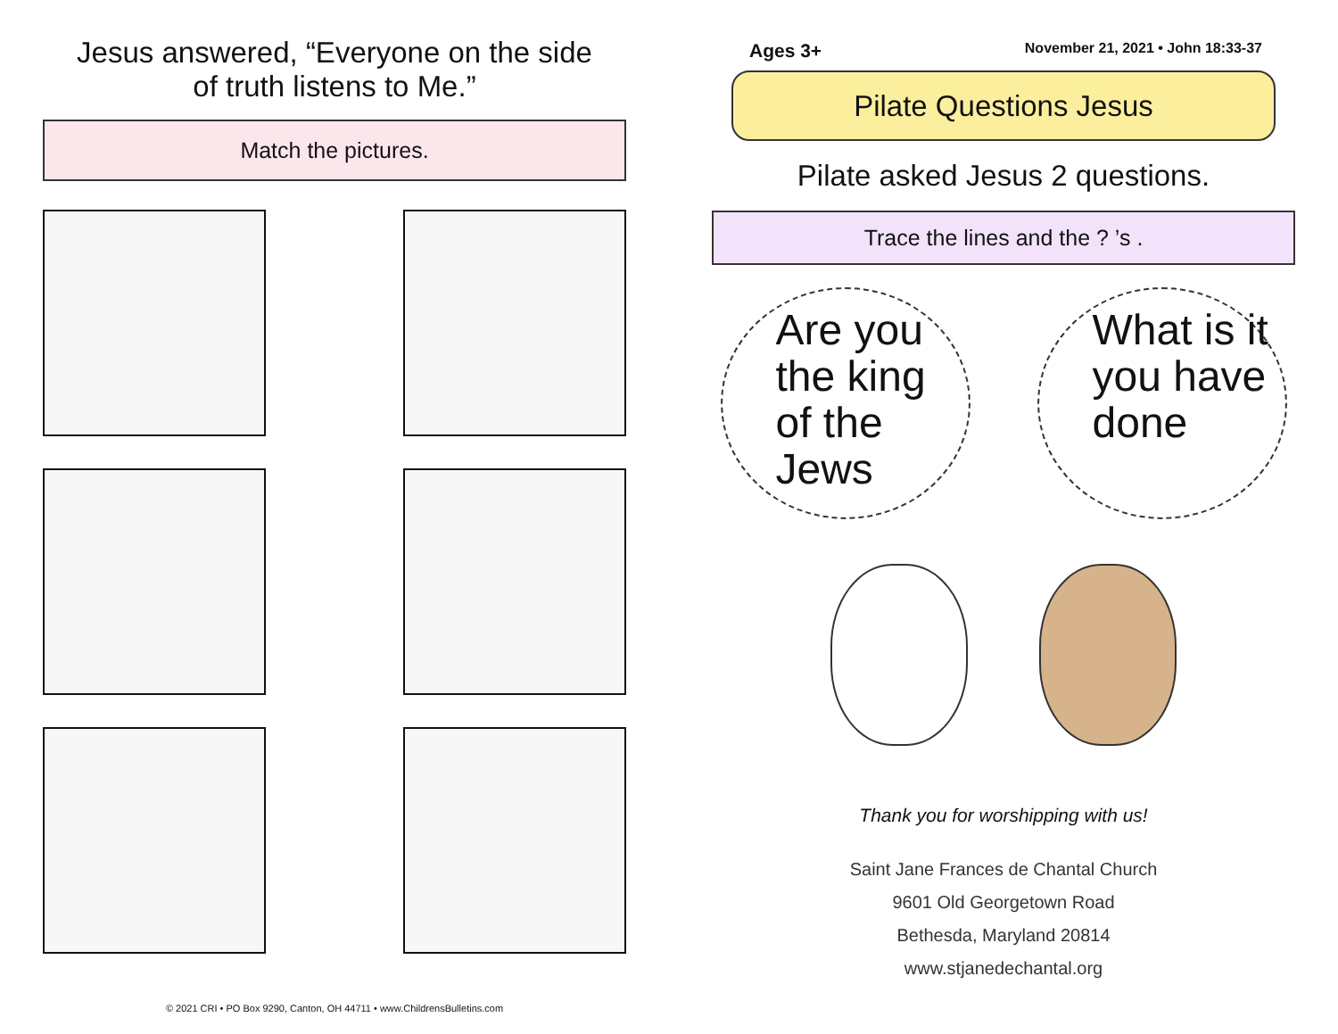Jesus answered, “Everyone on the side
of truth listens to Me.”
Match the pictures.
© 2021 CRI • PO Box 9290, Canton, OH 44711 • www.ChildrensBulletins.com
Ages 3+ November 21, 2021 • John 18:33-37
Pilate Questions Jesus
Pilate asked Jesus 2 questions.
Trace the lines and the ? ’s .
Are you the king of the Jews
What is it you have done
Thank you for worshipping with us!
Saint Jane Frances de Chantal Church
9601 Old Georgetown Road
Bethesda, Maryland 20814
www.stjanedechantal.org